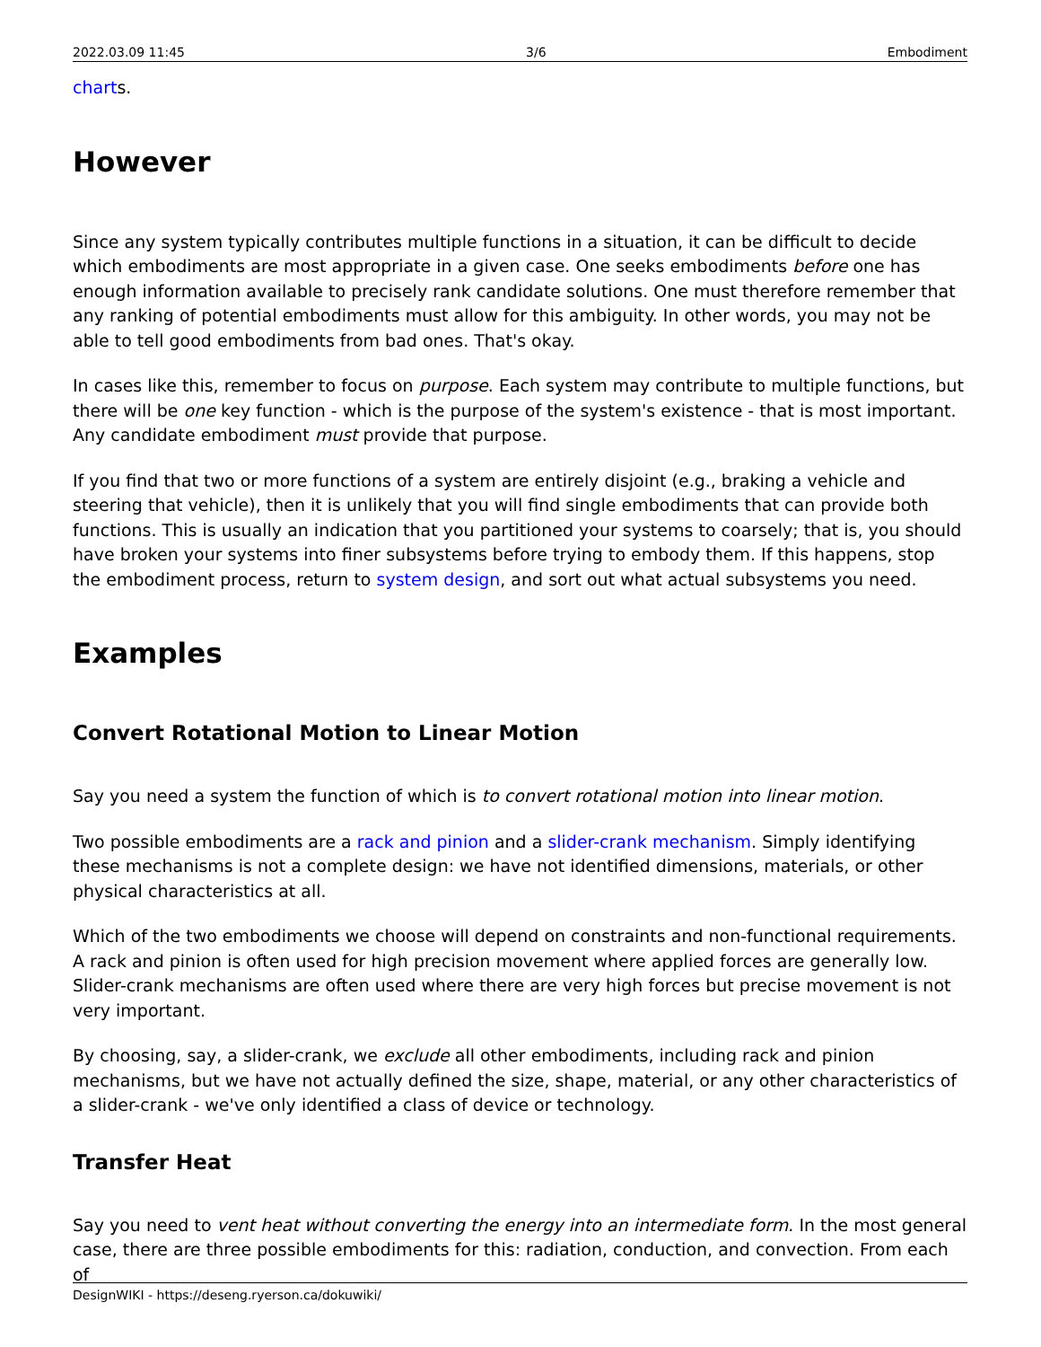2022.03.09 11:45 3/6 Embodiment
charts.
However
Since any system typically contributes multiple functions in a situation, it can be difficult to decide which embodiments are most appropriate in a given case. One seeks embodiments before one has enough information available to precisely rank candidate solutions. One must therefore remember that any ranking of potential embodiments must allow for this ambiguity. In other words, you may not be able to tell good embodiments from bad ones. That's okay.
In cases like this, remember to focus on purpose. Each system may contribute to multiple functions, but there will be one key function - which is the purpose of the system's existence - that is most important. Any candidate embodiment must provide that purpose.
If you find that two or more functions of a system are entirely disjoint (e.g., braking a vehicle and steering that vehicle), then it is unlikely that you will find single embodiments that can provide both functions. This is usually an indication that you partitioned your systems to coarsely; that is, you should have broken your systems into finer subsystems before trying to embody them. If this happens, stop the embodiment process, return to system design, and sort out what actual subsystems you need.
Examples
Convert Rotational Motion to Linear Motion
Say you need a system the function of which is to convert rotational motion into linear motion.
Two possible embodiments are a rack and pinion and a slider-crank mechanism. Simply identifying these mechanisms is not a complete design: we have not identified dimensions, materials, or other physical characteristics at all.
Which of the two embodiments we choose will depend on constraints and non-functional requirements. A rack and pinion is often used for high precision movement where applied forces are generally low. Slider-crank mechanisms are often used where there are very high forces but precise movement is not very important.
By choosing, say, a slider-crank, we exclude all other embodiments, including rack and pinion mechanisms, but we have not actually defined the size, shape, material, or any other characteristics of a slider-crank - we've only identified a class of device or technology.
Transfer Heat
Say you need to vent heat without converting the energy into an intermediate form. In the most general case, there are three possible embodiments for this: radiation, conduction, and convection. From each of
DesignWIKI - https://deseng.ryerson.ca/dokuwiki/